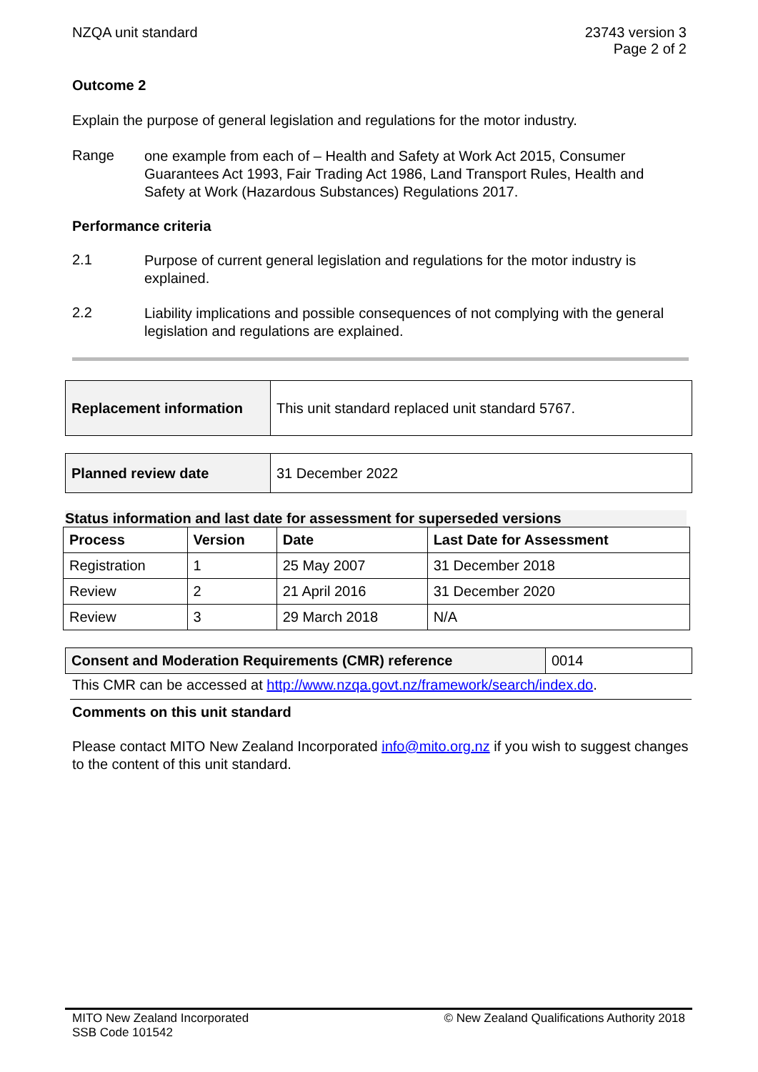NZQA unit standard 23743 version 3
Page 2 of 2
Outcome 2
Explain the purpose of general legislation and regulations for the motor industry.
Range one example from each of – Health and Safety at Work Act 2015, Consumer Guarantees Act 1993, Fair Trading Act 1986, Land Transport Rules, Health and Safety at Work (Hazardous Substances) Regulations 2017.
Performance criteria
2.1 Purpose of current general legislation and regulations for the motor industry is explained.
2.2 Liability implications and possible consequences of not complying with the general legislation and regulations are explained.
| Replacement information | This unit standard replaced unit standard 5767. |
| Planned review date | 31 December 2022 |
Status information and last date for assessment for superseded versions
| Process | Version | Date | Last Date for Assessment |
| --- | --- | --- | --- |
| Registration | 1 | 25 May 2007 | 31 December 2018 |
| Review | 2 | 21 April 2016 | 31 December 2020 |
| Review | 3 | 29 March 2018 | N/A |
| Consent and Moderation Requirements (CMR) reference | 0014 |
This CMR can be accessed at http://www.nzqa.govt.nz/framework/search/index.do.
Comments on this unit standard
Please contact MITO New Zealand Incorporated info@mito.org.nz if you wish to suggest changes to the content of this unit standard.
MITO New Zealand Incorporated
SSB Code 101542 © New Zealand Qualifications Authority 2018